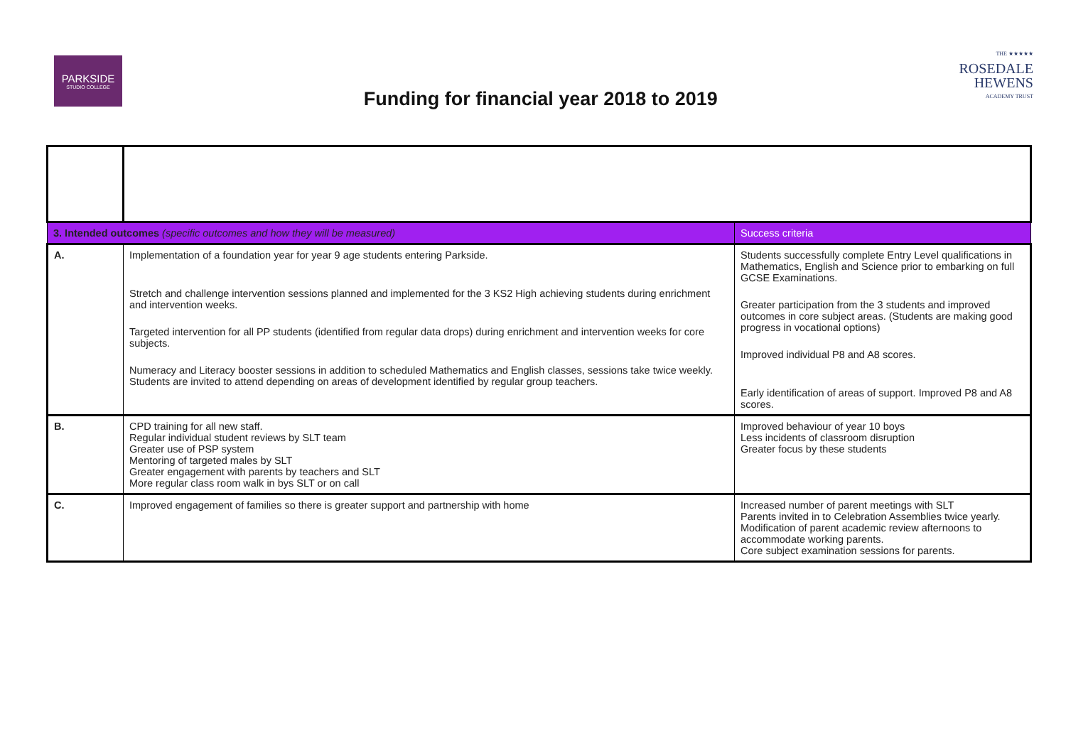PARKSIDE
STUDIO COLLEGE
Funding for financial year 2018 to 2019
THE ★★★★★
ROSEDALE
HEWENS
ACADEMY TRUST
| 3. Intended outcomes (specific outcomes and how they will be measured) | | Success criteria |
| --- | --- | --- |
| A. | Implementation of a foundation year for year 9 age students entering Parkside. Stretch and challenge intervention sessions planned and implemented for the 3 KS2 High achieving students during enrichment and intervention weeks. Targeted intervention for all PP students (identified from regular data drops) during enrichment and intervention weeks for core subjects. Numeracy and Literacy booster sessions in addition to scheduled Mathematics and English classes, sessions take twice weekly. Students are invited to attend depending on areas of development identified by regular group teachers. | Students successfully complete Entry Level qualifications in Mathematics, English and Science prior to embarking on full GCSE Examinations. Greater participation from the 3 students and improved outcomes in core subject areas. (Students are making good progress in vocational options) Improved individual P8 and A8 scores. Early identification of areas of support. Improved P8 and A8 scores. |
| B. | CPD training for all new staff. Regular individual student reviews by SLT team Greater use of PSP system Mentoring of targeted males by SLT Greater engagement with parents by teachers and SLT More regular class room walk in bys SLT or on call | Improved behaviour of year 10 boys Less incidents of classroom disruption Greater focus by these students |
| C. | Improved engagement of families so there is greater support and partnership with home | Increased number of parent meetings with SLT Parents invited in to Celebration Assemblies twice yearly. Modification of parent academic review afternoons to accommodate working parents. Core subject examination sessions for parents. |